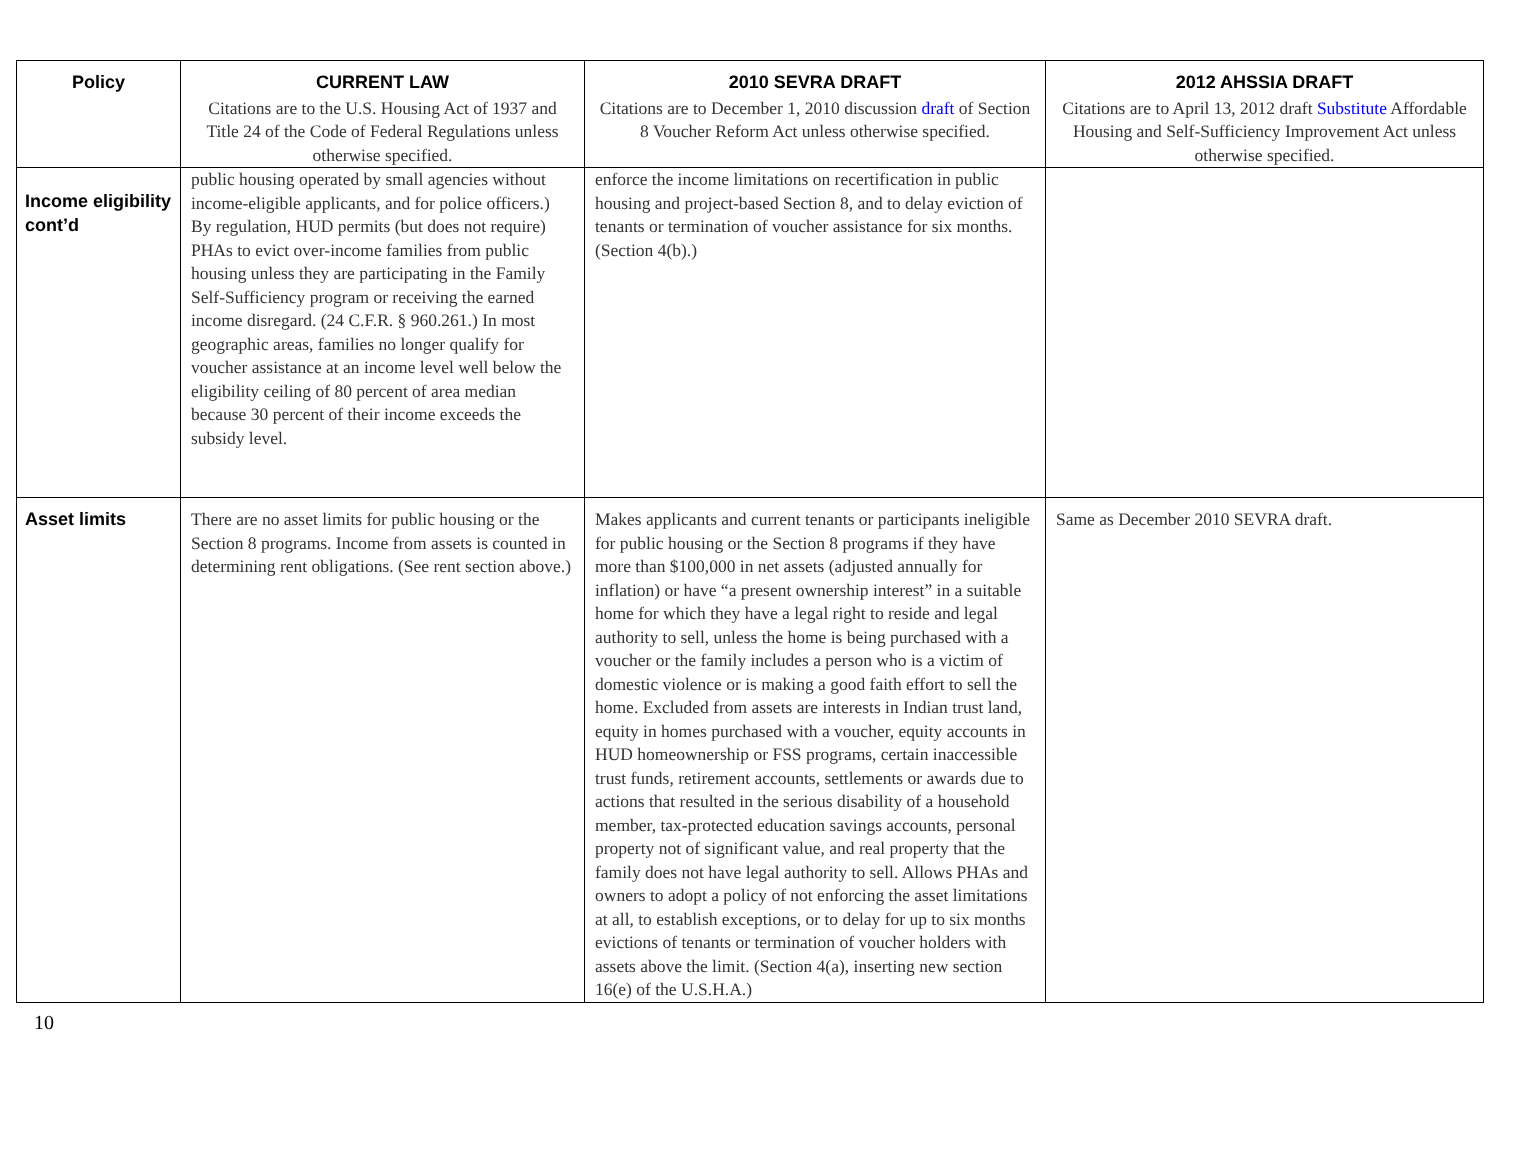| Policy | CURRENT LAW | 2010 SEVRA DRAFT | 2012 AHSSIA DRAFT |
| --- | --- | --- | --- |
| | Citations are to the U.S. Housing Act of 1937 and Title 24 of the Code of Federal Regulations unless otherwise specified. | Citations are to December 1, 2010 discussion draft of Section 8 Voucher Reform Act unless otherwise specified. | Citations are to April 13, 2012 draft Substitute Affordable Housing and Self-Sufficiency Improvement Act unless otherwise specified. |
| Income eligibility cont’d | public housing operated by small agencies without income-eligible applicants, and for police officers.) By regulation, HUD permits (but does not require) PHAs to evict over-income families from public housing unless they are participating in the Family Self-Sufficiency program or receiving the earned income disregard. (24 C.F.R. § 960.261.) In most geographic areas, families no longer qualify for voucher assistance at an income level well below the eligibility ceiling of 80 percent of area median because 30 percent of their income exceeds the subsidy level. | enforce the income limitations on recertification in public housing and project-based Section 8, and to delay eviction of tenants or termination of voucher assistance for six months. (Section 4(b).) | |
| Asset limits | There are no asset limits for public housing or the Section 8 programs. Income from assets is counted in determining rent obligations. (See rent section above.) | Makes applicants and current tenants or participants ineligible for public housing or the Section 8 programs if they have more than $100,000 in net assets (adjusted annually for inflation) or have “a present ownership interest” in a suitable home for which they have a legal right to reside and legal authority to sell, unless the home is being purchased with a voucher or the family includes a person who is a victim of domestic violence or is making a good faith effort to sell the home. Excluded from assets are interests in Indian trust land, equity in homes purchased with a voucher, equity accounts in HUD homeownership or FSS programs, certain inaccessible trust funds, retirement accounts, settlements or awards due to actions that resulted in the serious disability of a household member, tax-protected education savings accounts, personal property not of significant value, and real property that the family does not have legal authority to sell. Allows PHAs and owners to adopt a policy of not enforcing the asset limitations at all, to establish exceptions, or to delay for up to six months evictions of tenants or termination of voucher holders with assets above the limit. (Section 4(a), inserting new section 16(e) of the U.S.H.A.) | Same as December 2010 SEVRA draft. |
10